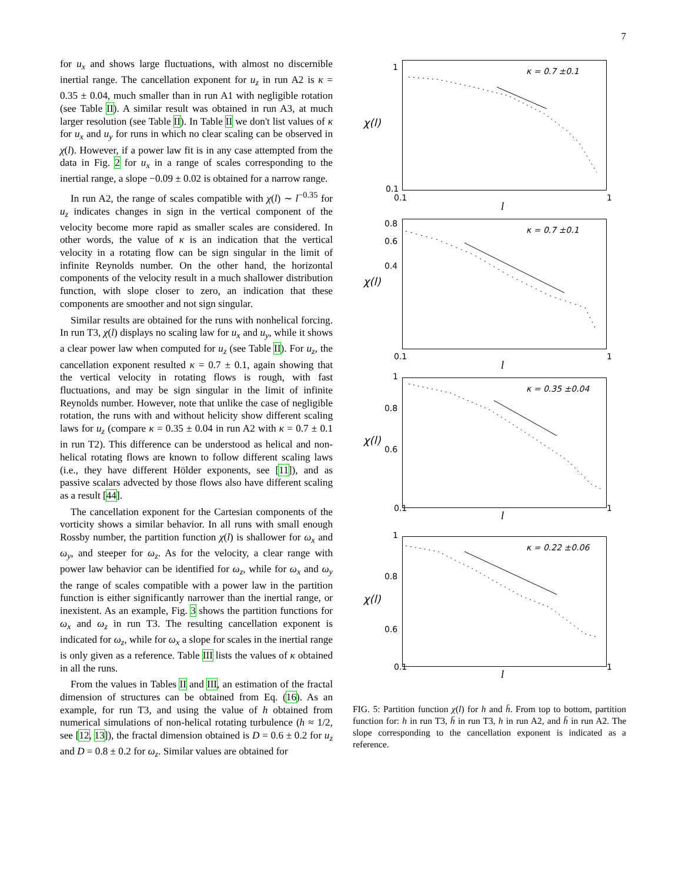7
for u<sub>x</sub> and shows large fluctuations, with almost no discernible inertial range. The cancellation exponent for u<sub>z</sub> in run A2 is κ = 0.35 ± 0.04, much smaller than in run A1 with negligible rotation (see Table II). A similar result was obtained in run A3, at much larger resolution (see Table II). In Table II we don't list values of κ for u<sub>x</sub> and u<sub>y</sub> for runs in which no clear scaling can be observed in χ(l). However, if a power law fit is in any case attempted from the data in Fig. 2 for u<sub>x</sub> in a range of scales corresponding to the inertial range, a slope −0.09 ± 0.02 is obtained for a narrow range.
In run A2, the range of scales compatible with χ(l) ∼ l<sup>−0.35</sup> for u<sub>z</sub> indicates changes in sign in the vertical component of the velocity become more rapid as smaller scales are considered. In other words, the value of κ is an indication that the vertical velocity in a rotating flow can be sign singular in the limit of infinite Reynolds number. On the other hand, the horizontal components of the velocity result in a much shallower distribution function, with slope closer to zero, an indication that these components are smoother and not sign singular.
Similar results are obtained for the runs with nonhelical forcing. In run T3, χ(l) displays no scaling law for u<sub>x</sub> and u<sub>y</sub>, while it shows a clear power law when computed for u<sub>z</sub> (see Table II). For u<sub>z</sub>, the cancellation exponent resulted κ = 0.7 ± 0.1, again showing that the vertical velocity in rotating flows is rough, with fast fluctuations, and may be sign singular in the limit of infinite Reynolds number. However, note that unlike the case of negligible rotation, the runs with and without helicity show different scaling laws for u<sub>z</sub> (compare κ = 0.35 ± 0.04 in run A2 with κ = 0.7 ± 0.1 in run T2). This difference can be understood as helical and non-helical rotating flows are known to follow different scaling laws (i.e., they have different Hölder exponents, see [11]), and as passive scalars advected by those flows also have different scaling as a result [44].
The cancellation exponent for the Cartesian components of the vorticity shows a similar behavior. In all runs with small enough Rossby number, the partition function χ(l) is shallower for ω<sub>x</sub> and ω<sub>y</sub>, and steeper for ω<sub>z</sub>. As for the velocity, a clear range with power law behavior can be identified for ω<sub>z</sub>, while for ω<sub>x</sub> and ω<sub>y</sub> the range of scales compatible with a power law in the partition function is either significantly narrower than the inertial range, or inexistent. As an example, Fig. 3 shows the partition functions for ω<sub>x</sub> and ω<sub>z</sub> in run T3. The resulting cancellation exponent is indicated for ω<sub>z</sub>, while for ω<sub>x</sub> a slope for scales in the inertial range is only given as a reference. Table III lists the values of κ obtained in all the runs.
From the values in Tables II and III, an estimation of the fractal dimension of structures can be obtained from Eq. (16). As an example, for run T3, and using the value of h obtained from numerical simulations of non-helical rotating turbulence (h ≈ 1/2, see [12, 13]), the fractal dimension obtained is D = 0.6 ± 0.2 for u<sub>z</sub> and D = 0.8 ± 0.2 for ω<sub>z</sub>. Similar values are obtained for
κ = 0.7 ±0.1
χ(l)
1
0.1
0.1 1
l
κ = 0.7 ±0.1
χ(l)
0.8
0.6
0.4
0.1 1
l
κ = 0.35 ±0.04
χ(l)
1
0.8
0.6
0.1 1
l
κ = 0.22 ±0.06
χ(l)
1
0.8
0.6
0.1 1
l
FIG. 5: Partition function χ(l) for h and h̄. From top to bottom, partition function for: h in run T3, h̄ in run T3, h in run A2, and h̄ in run A2. The slope corresponding to the cancellation exponent is indicated as a reference.